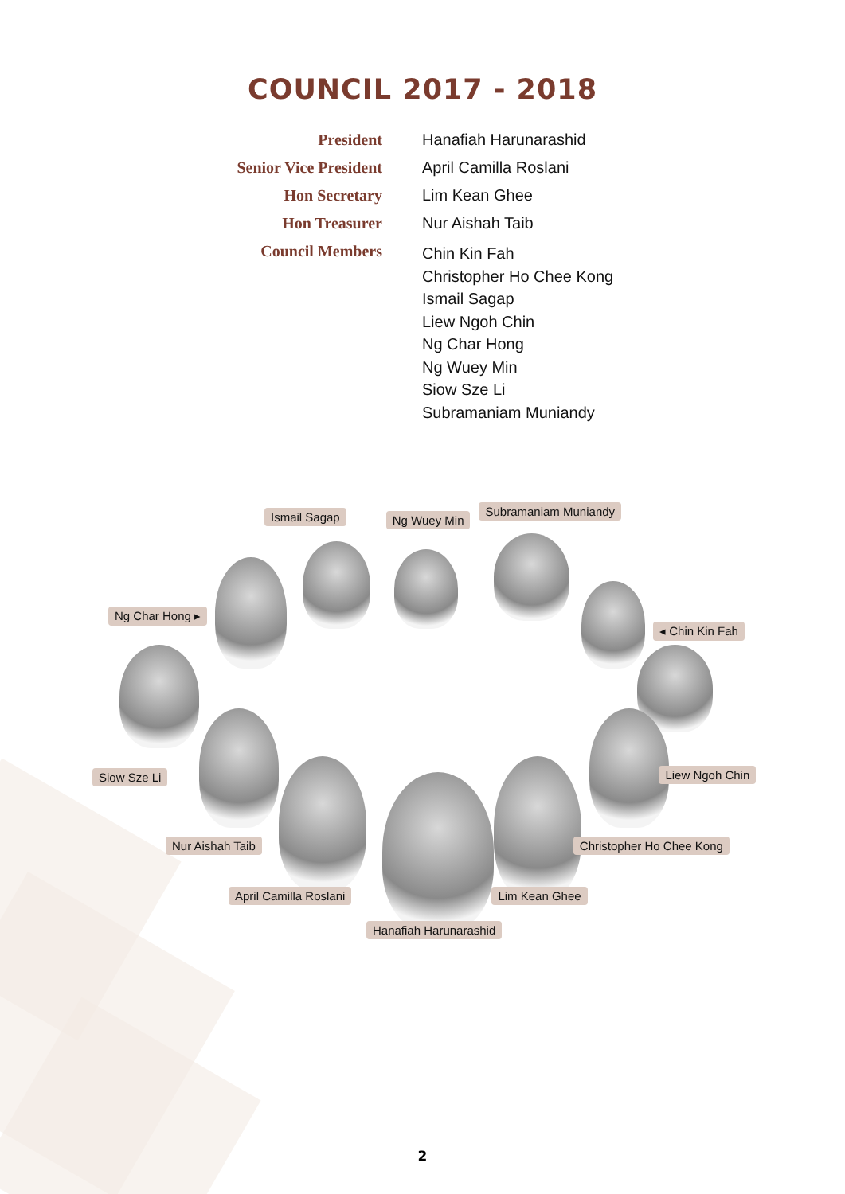COUNCIL 2017 - 2018
| President | Hanafiah Harunarashid |
| Senior Vice President | April Camilla Roslani |
| Hon Secretary | Lim Kean Ghee |
| Hon Treasurer | Nur Aishah Taib |
| Council Members | Chin Kin Fah Christopher Ho Chee Kong Ismail Sagap Liew Ngoh Chin Ng Char Hong Ng Wuey Min Siow Sze Li Subramaniam Muniandy |
Ismail Sagap Ng Wuey Min Subramaniam Muniandy
Ng Char Hong ▸ ◂ Chin Kin Fah
Siow Sze Li Liew Ngoh Chin
Nur Aishah Taib Christopher Ho Chee Kong
April Camilla Roslani Lim Kean Ghee
Hanafiah Harunarashid
2